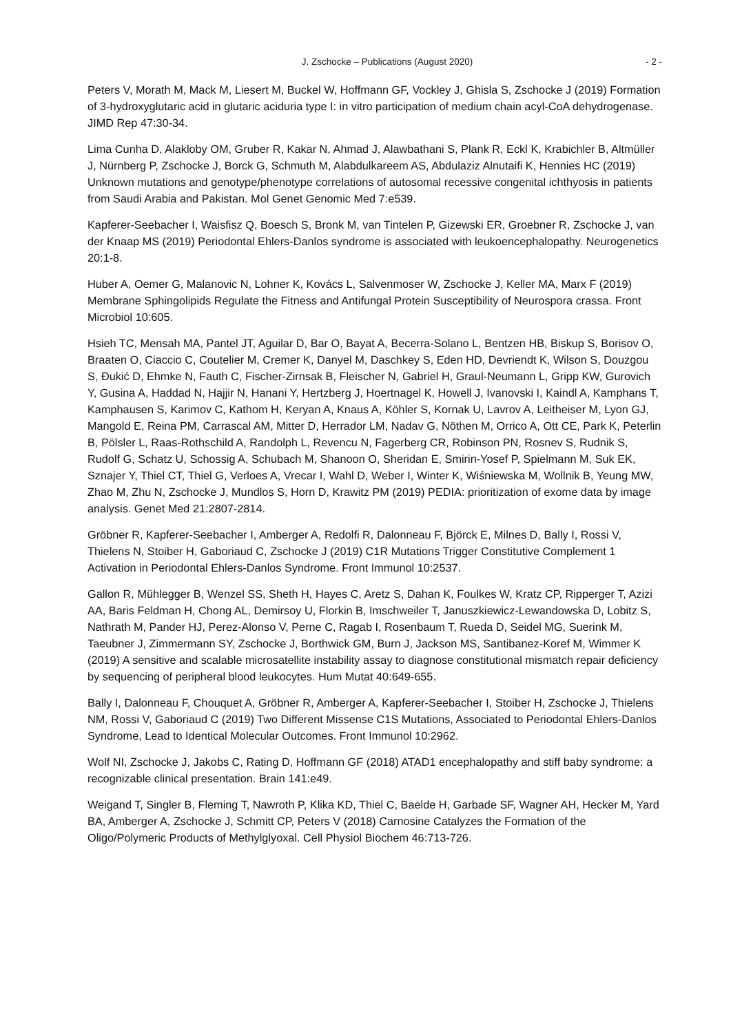J. Zschocke – Publications (August 2020) - 2 -
Peters V, Morath M, Mack M, Liesert M, Buckel W, Hoffmann GF, Vockley J, Ghisla S, Zschocke J (2019) Formation of 3-hydroxyglutaric acid in glutaric aciduria type I: in vitro participation of medium chain acyl-CoA dehydrogenase. JIMD Rep 47:30-34.
Lima Cunha D, Alakloby OM, Gruber R, Kakar N, Ahmad J, Alawbathani S, Plank R, Eckl K, Krabichler B, Altmüller J, Nürnberg P, Zschocke J, Borck G, Schmuth M, Alabdulkareem AS, Abdulaziz Alnutaifi K, Hennies HC (2019) Unknown mutations and genotype/phenotype correlations of autosomal recessive congenital ichthyosis in patients from Saudi Arabia and Pakistan. Mol Genet Genomic Med 7:e539.
Kapferer-Seebacher I, Waisfisz Q, Boesch S, Bronk M, van Tintelen P, Gizewski ER, Groebner R, Zschocke J, van der Knaap MS (2019) Periodontal Ehlers-Danlos syndrome is associated with leukoencephalopathy. Neurogenetics 20:1-8.
Huber A, Oemer G, Malanovic N, Lohner K, Kovács L, Salvenmoser W, Zschocke J, Keller MA, Marx F (2019) Membrane Sphingolipids Regulate the Fitness and Antifungal Protein Susceptibility of Neurospora crassa. Front Microbiol 10:605.
Hsieh TC, Mensah MA, Pantel JT, Aguilar D, Bar O, Bayat A, Becerra-Solano L, Bentzen HB, Biskup S, Borisov O, Braaten O, Ciaccio C, Coutelier M, Cremer K, Danyel M, Daschkey S, Eden HD, Devriendt K, Wilson S, Douzgou S, Đukić D, Ehmke N, Fauth C, Fischer-Zirnsak B, Fleischer N, Gabriel H, Graul-Neumann L, Gripp KW, Gurovich Y, Gusina A, Haddad N, Hajjir N, Hanani Y, Hertzberg J, Hoertnagel K, Howell J, Ivanovski I, Kaindl A, Kamphans T, Kamphausen S, Karimov C, Kathom H, Keryan A, Knaus A, Köhler S, Kornak U, Lavrov A, Leitheiser M, Lyon GJ, Mangold E, Reina PM, Carrascal AM, Mitter D, Herrador LM, Nadav G, Nöthen M, Orrico A, Ott CE, Park K, Peterlin B, Pölsler L, Raas-Rothschild A, Randolph L, Revencu N, Fagerberg CR, Robinson PN, Rosnev S, Rudnik S, Rudolf G, Schatz U, Schossig A, Schubach M, Shanoon O, Sheridan E, Smirin-Yosef P, Spielmann M, Suk EK, Sznajer Y, Thiel CT, Thiel G, Verloes A, Vrecar I, Wahl D, Weber I, Winter K, Wiśniewska M, Wollnik B, Yeung MW, Zhao M, Zhu N, Zschocke J, Mundlos S, Horn D, Krawitz PM (2019) PEDIA: prioritization of exome data by image analysis. Genet Med 21:2807-2814.
Gröbner R, Kapferer-Seebacher I, Amberger A, Redolfi R, Dalonneau F, Björck E, Milnes D, Bally I, Rossi V, Thielens N, Stoiber H, Gaboriaud C, Zschocke J (2019) C1R Mutations Trigger Constitutive Complement 1 Activation in Periodontal Ehlers-Danlos Syndrome. Front Immunol 10:2537.
Gallon R, Mühlegger B, Wenzel SS, Sheth H, Hayes C, Aretz S, Dahan K, Foulkes W, Kratz CP, Ripperger T, Azizi AA, Baris Feldman H, Chong AL, Demirsoy U, Florkin B, Imschweiler T, Januszkiewicz-Lewandowska D, Lobitz S, Nathrath M, Pander HJ, Perez-Alonso V, Perne C, Ragab I, Rosenbaum T, Rueda D, Seidel MG, Suerink M, Taeubner J, Zimmermann SY, Zschocke J, Borthwick GM, Burn J, Jackson MS, Santibanez-Koref M, Wimmer K (2019) A sensitive and scalable microsatellite instability assay to diagnose constitutional mismatch repair deficiency by sequencing of peripheral blood leukocytes. Hum Mutat 40:649-655.
Bally I, Dalonneau F, Chouquet A, Gröbner R, Amberger A, Kapferer-Seebacher I, Stoiber H, Zschocke J, Thielens NM, Rossi V, Gaboriaud C (2019) Two Different Missense C1S Mutations, Associated to Periodontal Ehlers-Danlos Syndrome, Lead to Identical Molecular Outcomes. Front Immunol 10:2962.
Wolf NI, Zschocke J, Jakobs C, Rating D, Hoffmann GF (2018) ATAD1 encephalopathy and stiff baby syndrome: a recognizable clinical presentation. Brain 141:e49.
Weigand T, Singler B, Fleming T, Nawroth P, Klika KD, Thiel C, Baelde H, Garbade SF, Wagner AH, Hecker M, Yard BA, Amberger A, Zschocke J, Schmitt CP, Peters V (2018) Carnosine Catalyzes the Formation of the Oligo/Polymeric Products of Methylglyoxal. Cell Physiol Biochem 46:713-726.